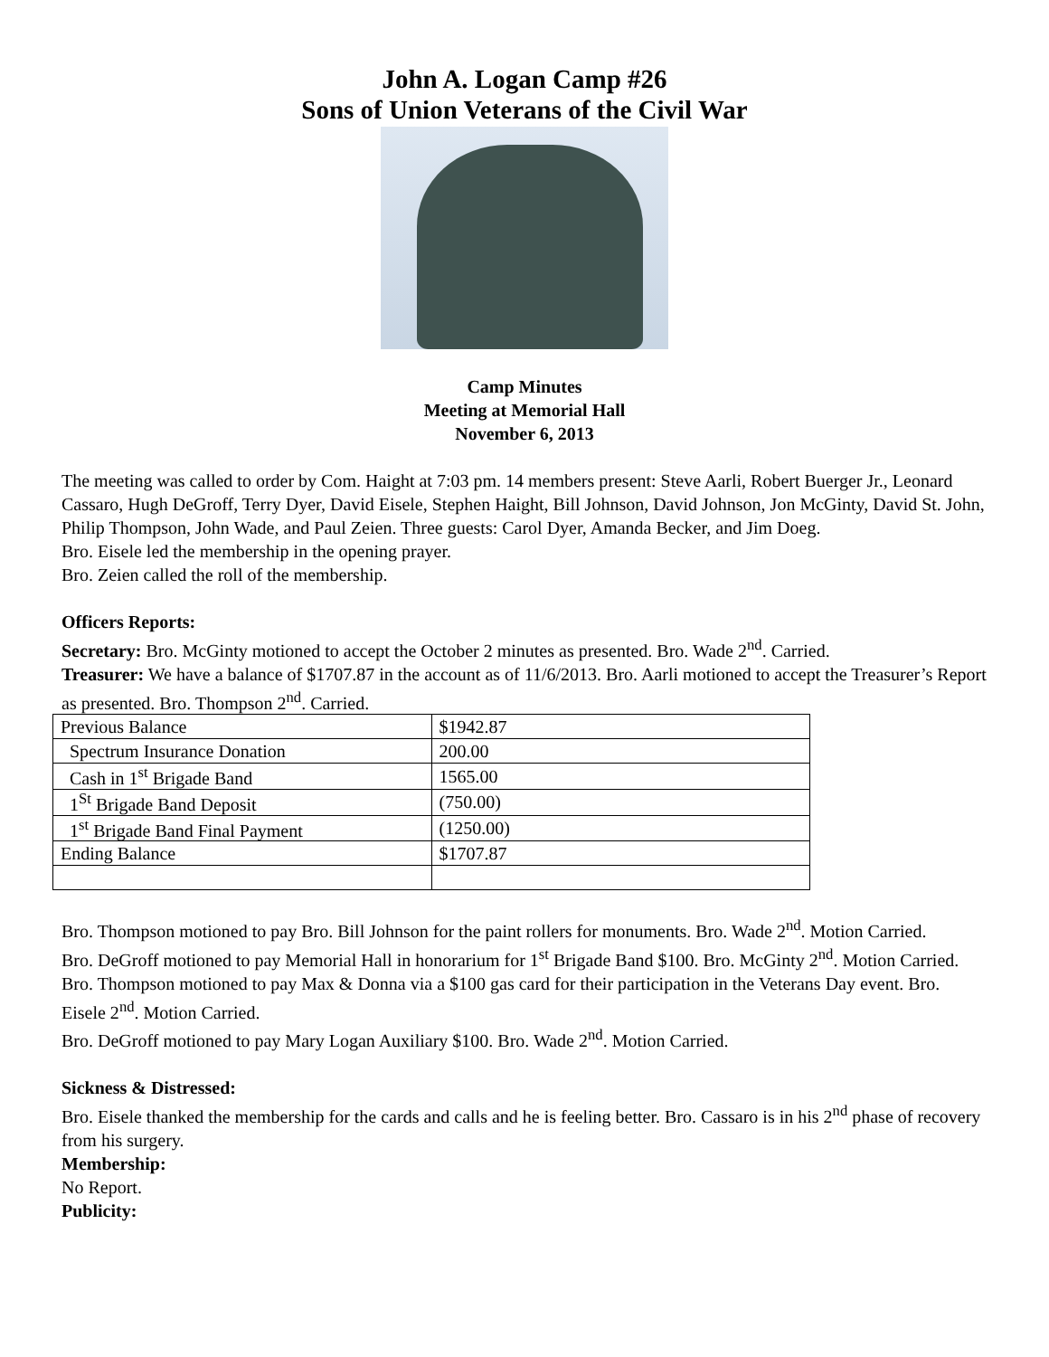John A. Logan Camp #26
Sons of Union Veterans of the Civil War
Camp Minutes
Meeting at Memorial Hall
November 6, 2013
The meeting was called to order by Com. Haight at 7:03 pm. 14 members present: Steve Aarli, Robert Buerger Jr., Leonard Cassaro, Hugh DeGroff, Terry Dyer, David Eisele, Stephen Haight, Bill Johnson, David Johnson, Jon McGinty, David St. John, Philip Thompson, John Wade, and Paul Zeien. Three guests: Carol Dyer, Amanda Becker, and Jim Doeg.
Bro. Eisele led the membership in the opening prayer.
Bro. Zeien called the roll of the membership.
Officers Reports:
Secretary: Bro. McGinty motioned to accept the October 2 minutes as presented. Bro. Wade 2<sup>nd</sup>. Carried.
Treasurer: We have a balance of $1707.87 in the account as of 11/6/2013. Bro. Aarli motioned to accept the Treasurer’s Report as presented. Bro. Thompson 2<sup>nd</sup>. Carried.
| Previous Balance | $1942.87 |
| Spectrum Insurance Donation | 200.00 |
| Cash in 1<sup>st</sup> Brigade Band | 1565.00 |
| 1<sup>St</sup> Brigade Band Deposit | (750.00) |
| 1<sup>st</sup> Brigade Band Final Payment | (1250.00) |
| Ending Balance | $1707.87 |
Bro. Thompson motioned to pay Bro. Bill Johnson for the paint rollers for monuments. Bro. Wade 2<sup>nd</sup>. Motion Carried.
Bro. DeGroff motioned to pay Memorial Hall in honorarium for 1<sup>st</sup> Brigade Band $100. Bro. McGinty 2<sup>nd</sup>. Motion Carried.
Bro. Thompson motioned to pay Max & Donna via a $100 gas card for their participation in the Veterans Day event. Bro. Eisele 2<sup>nd</sup>. Motion Carried.
Bro. DeGroff motioned to pay Mary Logan Auxiliary $100. Bro. Wade 2<sup>nd</sup>. Motion Carried.
Sickness & Distressed:
Bro. Eisele thanked the membership for the cards and calls and he is feeling better. Bro. Cassaro is in his 2<sup>nd</sup> phase of recovery from his surgery.
Membership:
No Report.
Publicity: